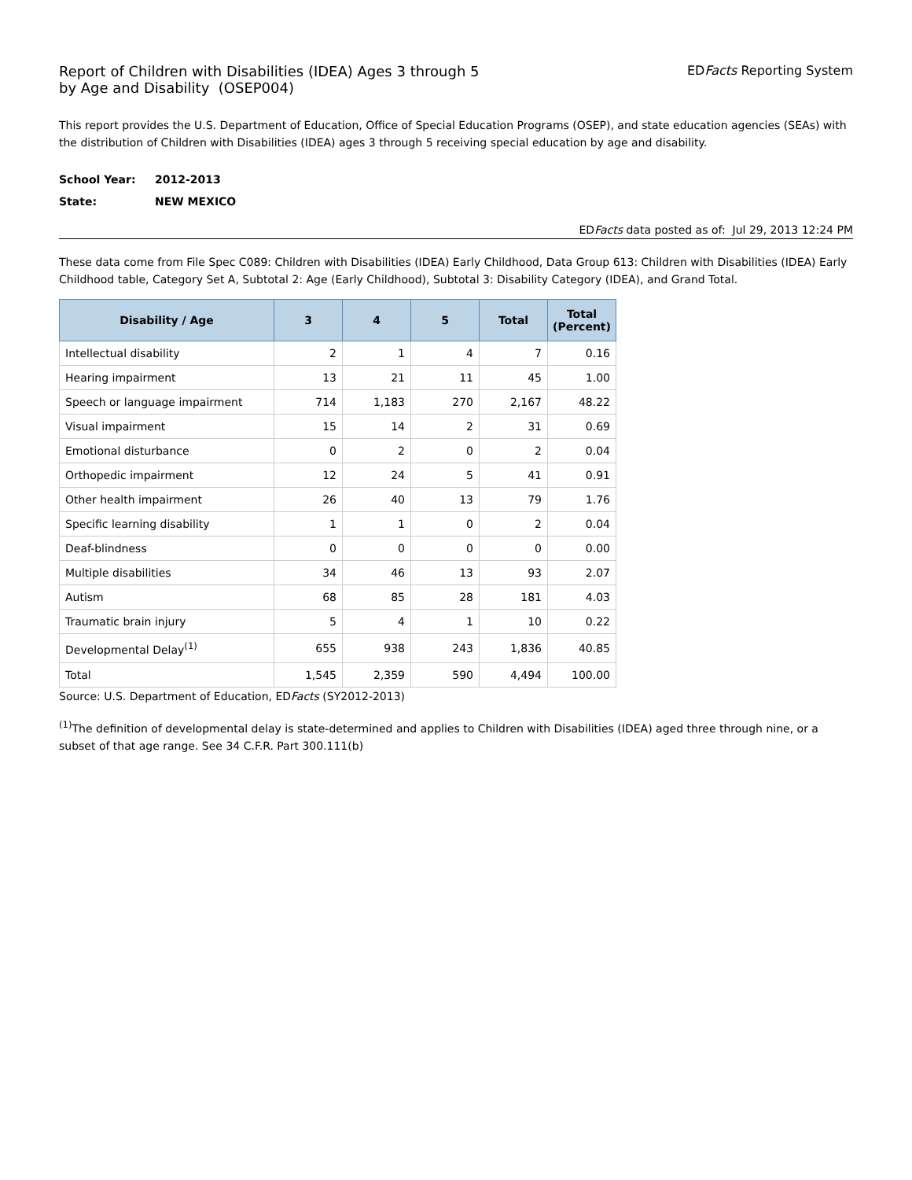Report of Children with Disabilities (IDEA) Ages 3 through 5
by Age and Disability (OSEP004)
EDFacts Reporting System
This report provides the U.S. Department of Education, Office of Special Education Programs (OSEP), and state education agencies (SEAs) with the distribution of Children with Disabilities (IDEA) ages 3 through 5 receiving special education by age and disability.
School Year: 2012-2013
State: NEW MEXICO
EDFacts data posted as of: Jul 29, 2013 12:24 PM
These data come from File Spec C089: Children with Disabilities (IDEA) Early Childhood, Data Group 613: Children with Disabilities (IDEA) Early Childhood table, Category Set A, Subtotal 2: Age (Early Childhood), Subtotal 3: Disability Category (IDEA), and Grand Total.
| Disability / Age | 3 | 4 | 5 | Total | Total (Percent) |
| --- | --- | --- | --- | --- | --- |
| Intellectual disability | 2 | 1 | 4 | 7 | 0.16 |
| Hearing impairment | 13 | 21 | 11 | 45 | 1.00 |
| Speech or language impairment | 714 | 1,183 | 270 | 2,167 | 48.22 |
| Visual impairment | 15 | 14 | 2 | 31 | 0.69 |
| Emotional disturbance | 0 | 2 | 0 | 2 | 0.04 |
| Orthopedic impairment | 12 | 24 | 5 | 41 | 0.91 |
| Other health impairment | 26 | 40 | 13 | 79 | 1.76 |
| Specific learning disability | 1 | 1 | 0 | 2 | 0.04 |
| Deaf-blindness | 0 | 0 | 0 | 0 | 0.00 |
| Multiple disabilities | 34 | 46 | 13 | 93 | 2.07 |
| Autism | 68 | 85 | 28 | 181 | 4.03 |
| Traumatic brain injury | 5 | 4 | 1 | 10 | 0.22 |
| Developmental Delay<sup>(1)</sup> | 655 | 938 | 243 | 1,836 | 40.85 |
| Total | 1,545 | 2,359 | 590 | 4,494 | 100.00 |
Source: U.S. Department of Education, EDFacts (SY2012-2013)
<sup>(1)</sup> The definition of developmental delay is state-determined and applies to Children with Disabilities (IDEA) aged three through nine, or a subset of that age range. See 34 C.F.R. Part 300.111(b)